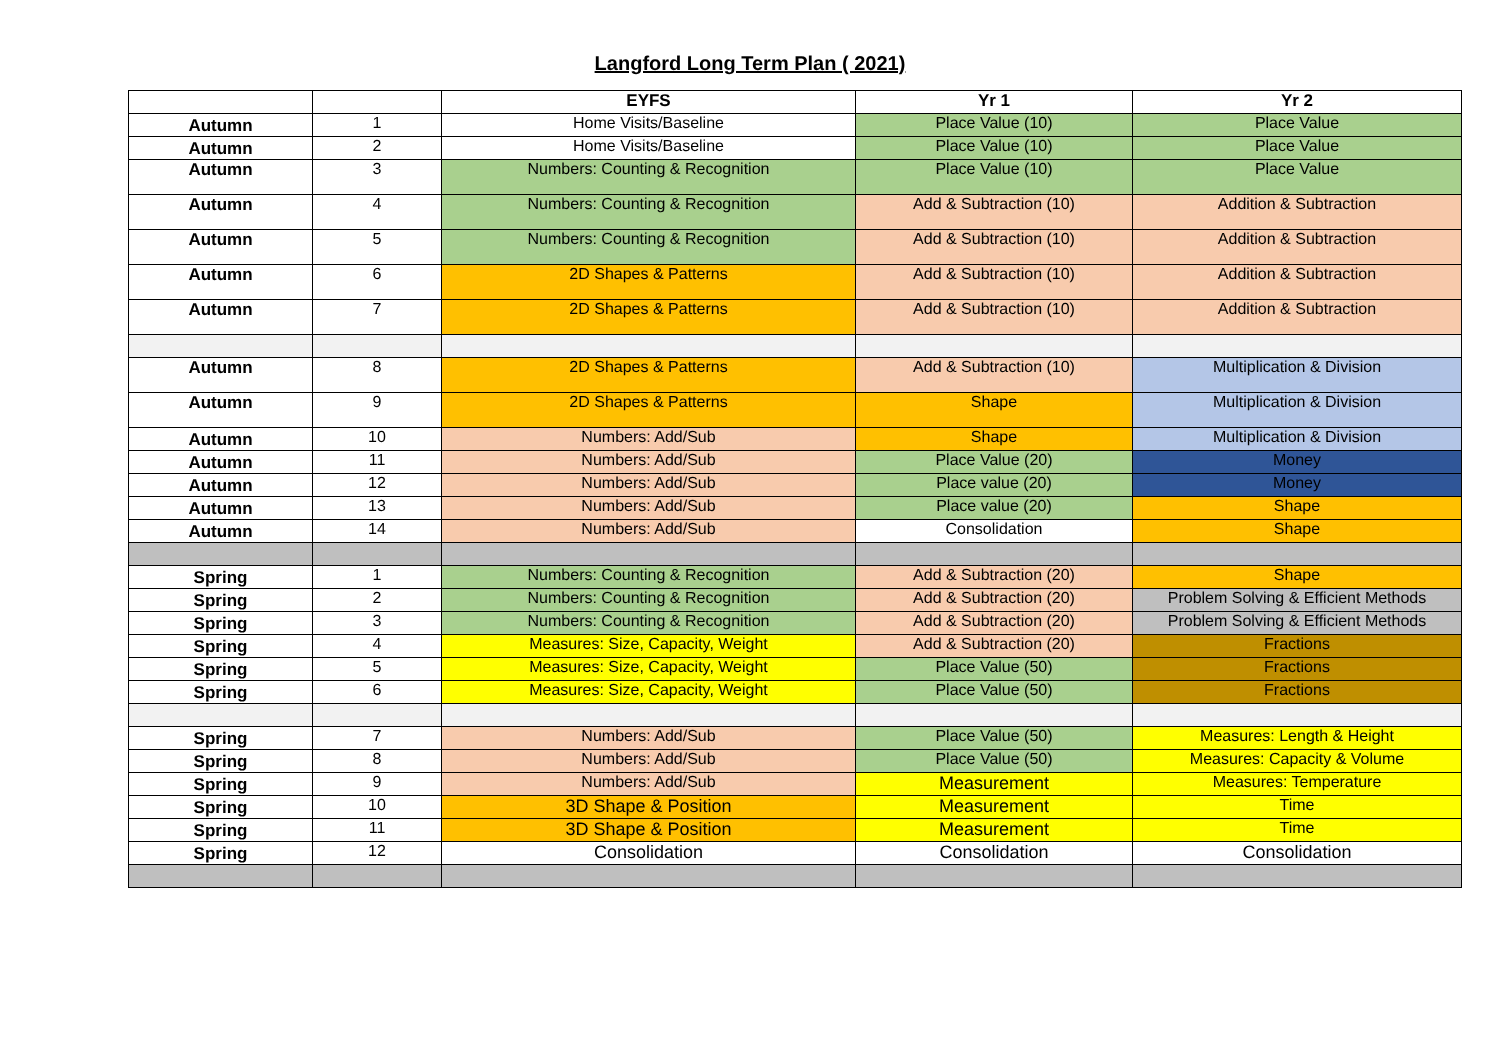Langford Long Term Plan ( 2021)
| | | EYFS | Yr 1 | Yr 2 |
| --- | --- | --- | --- | --- |
| Autumn | 1 | Home Visits/Baseline | Place Value (10) | Place Value |
| Autumn | 2 | Home Visits/Baseline | Place Value (10) | Place Value |
| Autumn | 3 | Numbers: Counting & Recognition | Place Value (10) | Place Value |
| Autumn | 4 | Numbers: Counting & Recognition | Add & Subtraction (10) | Addition & Subtraction |
| Autumn | 5 | Numbers: Counting & Recognition | Add & Subtraction (10) | Addition & Subtraction |
| Autumn | 6 | 2D Shapes & Patterns | Add & Subtraction (10) | Addition & Subtraction |
| Autumn | 7 | 2D Shapes & Patterns | Add & Subtraction (10) | Addition & Subtraction |
| Autumn | 8 | 2D Shapes & Patterns | Add & Subtraction (10) | Multiplication & Division |
| Autumn | 9 | 2D Shapes & Patterns | Shape | Multiplication & Division |
| Autumn | 10 | Numbers: Add/Sub | Shape | Multiplication & Division |
| Autumn | 11 | Numbers: Add/Sub | Place Value (20) | Money |
| Autumn | 12 | Numbers: Add/Sub | Place value (20) | Money |
| Autumn | 13 | Numbers: Add/Sub | Place value (20) | Shape |
| Autumn | 14 | Numbers: Add/Sub | Consolidation | Shape |
| Spring | 1 | Numbers: Counting & Recognition | Add & Subtraction (20) | Shape |
| Spring | 2 | Numbers: Counting & Recognition | Add & Subtraction (20) | Problem Solving & Efficient Methods |
| Spring | 3 | Numbers: Counting & Recognition | Add & Subtraction (20) | Problem Solving & Efficient Methods |
| Spring | 4 | Measures: Size, Capacity, Weight | Add & Subtraction (20) | Fractions |
| Spring | 5 | Measures: Size, Capacity, Weight | Place Value (50) | Fractions |
| Spring | 6 | Measures: Size, Capacity, Weight | Place Value (50) | Fractions |
| Spring | 7 | Numbers: Add/Sub | Place Value (50) | Measures: Length & Height |
| Spring | 8 | Numbers: Add/Sub | Place Value (50) | Measures: Capacity & Volume |
| Spring | 9 | Numbers: Add/Sub | Measurement | Measures: Temperature |
| Spring | 10 | 3D Shape & Position | Measurement | Time |
| Spring | 11 | 3D Shape & Position | Measurement | Time |
| Spring | 12 | Consolidation | Consolidation | Consolidation |